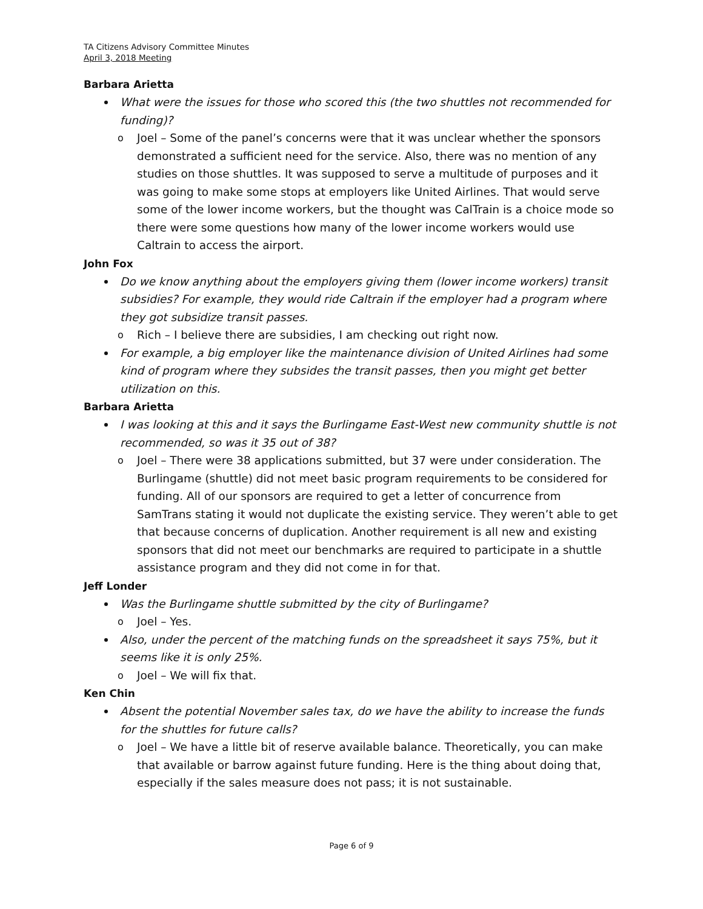TA Citizens Advisory Committee Minutes
April 3, 2018 Meeting
Barbara Arietta
What were the issues for those who scored this (the two shuttles not recommended for funding)?
o Joel – Some of the panel’s concerns were that it was unclear whether the sponsors demonstrated a sufficient need for the service. Also, there was no mention of any studies on those shuttles. It was supposed to serve a multitude of purposes and it was going to make some stops at employers like United Airlines. That would serve some of the lower income workers, but the thought was CalTrain is a choice mode so there were some questions how many of the lower income workers would use Caltrain to access the airport.
John Fox
Do we know anything about the employers giving them (lower income workers) transit subsidies? For example, they would ride Caltrain if the employer had a program where they got subsidize transit passes.
o Rich – I believe there are subsidies, I am checking out right now.
For example, a big employer like the maintenance division of United Airlines had some kind of program where they subsides the transit passes, then you might get better utilization on this.
Barbara Arietta
I was looking at this and it says the Burlingame East-West new community shuttle is not recommended, so was it 35 out of 38?
o Joel – There were 38 applications submitted, but 37 were under consideration. The Burlingame (shuttle) did not meet basic program requirements to be considered for funding. All of our sponsors are required to get a letter of concurrence from SamTrans stating it would not duplicate the existing service. They weren’t able to get that because concerns of duplication. Another requirement is all new and existing sponsors that did not meet our benchmarks are required to participate in a shuttle assistance program and they did not come in for that.
Jeff Londer
Was the Burlingame shuttle submitted by the city of Burlingame?
o Joel – Yes.
Also, under the percent of the matching funds on the spreadsheet it says 75%, but it seems like it is only 25%.
o Joel – We will fix that.
Ken Chin
Absent the potential November sales tax, do we have the ability to increase the funds for the shuttles for future calls?
o Joel – We have a little bit of reserve available balance. Theoretically, you can make that available or barrow against future funding. Here is the thing about doing that, especially if the sales measure does not pass; it is not sustainable.
Page 6 of 9